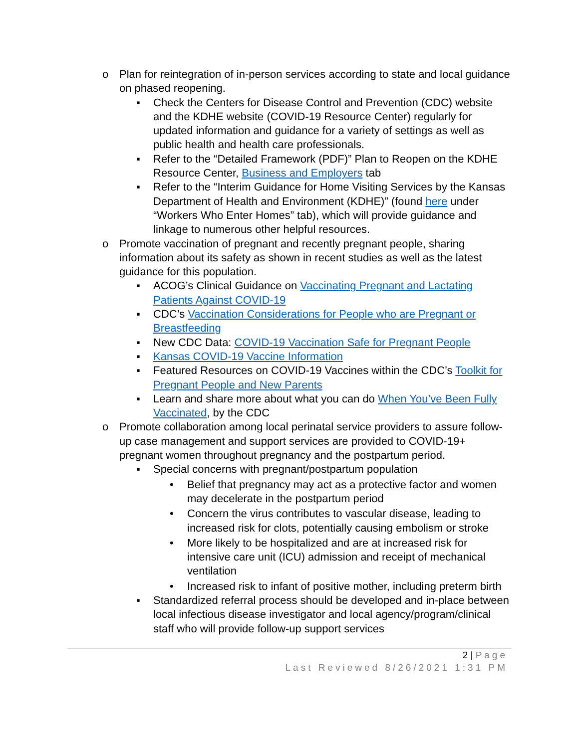o Plan for reintegration of in-person services according to state and local guidance on phased reopening.
▪ Check the Centers for Disease Control and Prevention (CDC) website and the KDHE website (COVID-19 Resource Center) regularly for updated information and guidance for a variety of settings as well as public health and health care professionals.
▪ Refer to the “Detailed Framework (PDF)” Plan to Reopen on the KDHE Resource Center, Business and Employers tab
▪ Refer to the “Interim Guidance for Home Visiting Services by the Kansas Department of Health and Environment (KDHE)” (found here under “Workers Who Enter Homes” tab), which will provide guidance and linkage to numerous other helpful resources.
o Promote vaccination of pregnant and recently pregnant people, sharing information about its safety as shown in recent studies as well as the latest guidance for this population.
▪ ACOG’s Clinical Guidance on Vaccinating Pregnant and Lactating Patients Against COVID-19
▪ CDC’s Vaccination Considerations for People who are Pregnant or Breastfeeding
▪ New CDC Data: COVID-19 Vaccination Safe for Pregnant People
▪ Kansas COVID-19 Vaccine Information
▪ Featured Resources on COVID-19 Vaccines within the CDC’s Toolkit for Pregnant People and New Parents
▪ Learn and share more about what you can do When You’ve Been Fully Vaccinated, by the CDC
o Promote collaboration among local perinatal service providers to assure follow-up case management and support services are provided to COVID-19+ pregnant women throughout pregnancy and the postpartum period.
▪ Special concerns with pregnant/postpartum population
• Belief that pregnancy may act as a protective factor and women may decelerate in the postpartum period
• Concern the virus contributes to vascular disease, leading to increased risk for clots, potentially causing embolism or stroke
• More likely to be hospitalized and are at increased risk for intensive care unit (ICU) admission and receipt of mechanical ventilation
• Increased risk to infant of positive mother, including preterm birth
▪ Standardized referral process should be developed and in-place between local infectious disease investigator and local agency/program/clinical staff who will provide follow-up support services
2 | Page
Last Reviewed 8/26/2021 1:31 PM